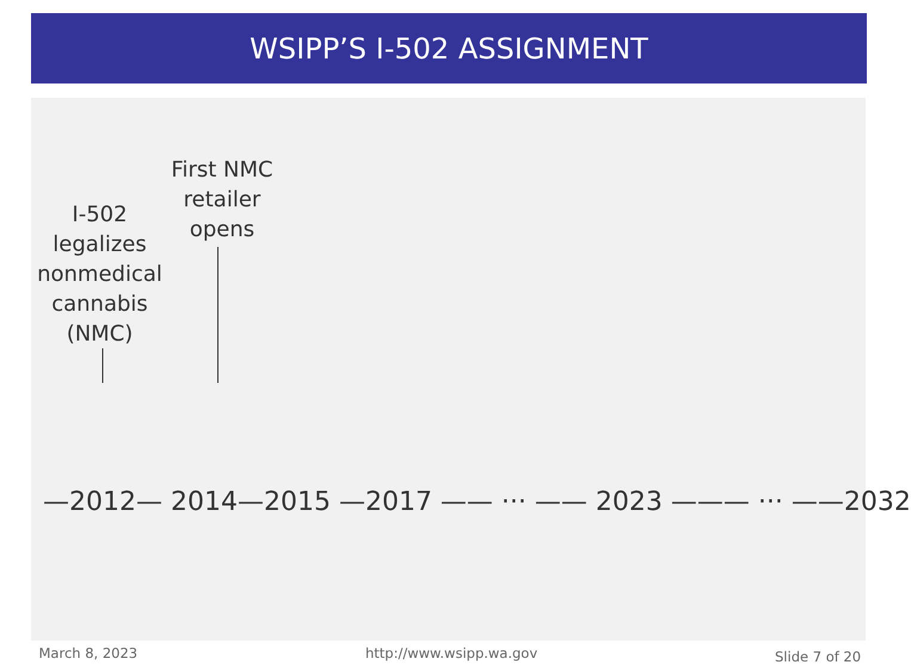WSIPP’S I-502 ASSIGNMENT
I-502
legalizes
nonmedical
cannabis
(NMC)
First NMC
retailer
opens
—2012— 2014—2015 —2017 —— ··· —— 2023 ——— ··· ——2032
March 8, 2023 http://www.wsipp.wa.gov Slide 7 of 20